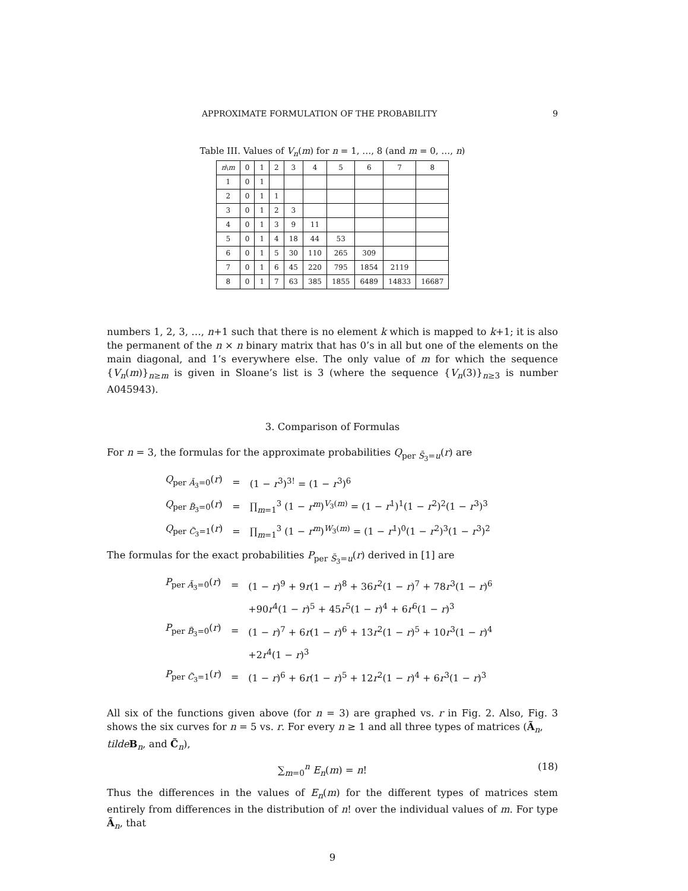APPROXIMATE FORMULATION OF THE PROBABILITY 9
Table III. Values of V<sub>n</sub>(m) for n = 1, …, 8 (and m = 0, …, n)
| n \ m | 0 | 1 | 2 | 3 | 4 | 5 | 6 | 7 | 8 |
| --- | --- | --- | --- | --- | --- | --- | --- | --- | --- |
| 1 | 0 | 1 | | | | | | | |
| 2 | 0 | 1 | 1 | | | | | | |
| 3 | 0 | 1 | 2 | 3 | | | | | |
| 4 | 0 | 1 | 3 | 9 | 11 | | | | |
| 5 | 0 | 1 | 4 | 18 | 44 | 53 | | | |
| 6 | 0 | 1 | 5 | 30 | 110 | 265 | 309 | | |
| 7 | 0 | 1 | 6 | 45 | 220 | 795 | 1854 | 2119 | |
| 8 | 0 | 1 | 7 | 63 | 385 | 1855 | 6489 | 14833 | 16687 |
numbers 1, 2, 3, …, n+1 such that there is no element k which is mapped to k+1; it is also the permanent of the n × n binary matrix that has 0’s in all but one of the elements on the main diagonal, and 1’s everywhere else. The only value of m for which the sequence {V<sub>n</sub>(m)}<sub>n≥m</sub> is given in Sloane’s list is 3 (where the sequence {V<sub>n</sub>(3)}<sub>n≥3</sub> is number A045943).
3. Comparison of Formulas
For n = 3, the formulas for the approximate probabilities Q<sub>per S̃<sub>3</sub>=u</sub>(r) are
| Q<sub>per Ã<sub>3</sub>=0</sub>( r ) | = | (1 − r<sup>3</sup>)<sup>3!</sup> = (1 − r<sup>3</sup>)<sup>6</sup> |
| Q<sub>per B̃<sub>3</sub>=0</sub>( r ) | = | ∏<sub>m=1</sub><sup>3</sup> (1 − r<sup>m</sup> )<sup>V<sub>3</sub>(m)</sup> = (1 − r<sup>1</sup>)<sup>1</sup>(1 − r<sup>2</sup>)<sup>2</sup>(1 − r<sup>3</sup>)<sup>3</sup> |
| Q<sub>per C̃<sub>3</sub>=1</sub>( r ) | = | ∏<sub>m=1</sub><sup>3</sup> (1 − r<sup>m</sup> )<sup>W<sub>3</sub>(m)</sup> = (1 − r<sup>1</sup>)<sup>0</sup>(1 − r<sup>2</sup>)<sup>3</sup>(1 − r<sup>3</sup>)<sup>2</sup> |
The formulas for the exact probabilities P<sub>per S̃<sub>3</sub>=u</sub>(r) derived in [1] are
| P<sub>per Ã<sub>3</sub>=0</sub>( r ) | = | (1 − r )<sup>9</sup> + 9 r (1 − r )<sup>8</sup> + 36 r<sup>2</sup>(1 − r )<sup>7</sup> + 78 r<sup>3</sup>(1 − r )<sup>6</sup> |
| | | +90 r<sup>4</sup>(1 − r )<sup>5</sup> + 45 r<sup>5</sup>(1 − r )<sup>4</sup> + 6 r<sup>6</sup>(1 − r )<sup>3</sup> |
| P<sub>per B̃<sub>3</sub>=0</sub>( r ) | = | (1 − r )<sup>7</sup> + 6 r (1 − r )<sup>6</sup> + 13 r<sup>2</sup>(1 − r )<sup>5</sup> + 10 r<sup>3</sup>(1 − r )<sup>4</sup> |
| | | +2 r<sup>4</sup>(1 − r )<sup>3</sup> |
| P<sub>per C̃<sub>3</sub>=1</sub>( r ) | = | (1 − r )<sup>6</sup> + 6 r (1 − r )<sup>5</sup> + 12 r<sup>2</sup>(1 − r )<sup>4</sup> + 6 r<sup>3</sup>(1 − r )<sup>3</sup> |
All six of the functions given above (for n = 3) are graphed vs. r in Fig. 2. Also, Fig. 3 shows the six curves for n = 5 vs. r. For every n ≥ 1 and all three types of matrices (Ã<sub>n</sub>,
tilde B<sub>n</sub>, and C̃<sub>n</sub>),
∑<sub>m=0</sub><sup>n</sup> E<sub>n</sub>(m) = n! (18)
Thus the differences in the values of E<sub>n</sub>(m) for the different types of matrices stem entirely from differences in the distribution of n! over the individual values of m. For type Ã<sub>n</sub>, that
9